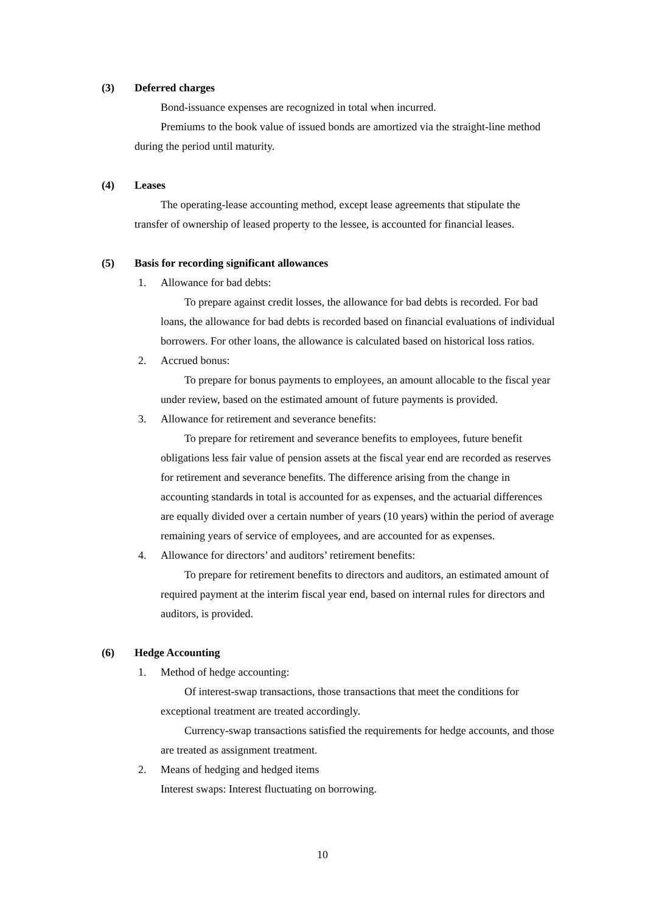(3) Deferred charges
Bond-issuance expenses are recognized in total when incurred.
Premiums to the book value of issued bonds are amortized via the straight-line method during the period until maturity.
(4) Leases
The operating-lease accounting method, except lease agreements that stipulate the transfer of ownership of leased property to the lessee, is accounted for financial leases.
(5) Basis for recording significant allowances
1. Allowance for bad debts:
To prepare against credit losses, the allowance for bad debts is recorded. For bad loans, the allowance for bad debts is recorded based on financial evaluations of individual borrowers. For other loans, the allowance is calculated based on historical loss ratios.
2. Accrued bonus:
To prepare for bonus payments to employees, an amount allocable to the fiscal year under review, based on the estimated amount of future payments is provided.
3. Allowance for retirement and severance benefits:
To prepare for retirement and severance benefits to employees, future benefit obligations less fair value of pension assets at the fiscal year end are recorded as reserves for retirement and severance benefits. The difference arising from the change in accounting standards in total is accounted for as expenses, and the actuarial differences are equally divided over a certain number of years (10 years) within the period of average remaining years of service of employees, and are accounted for as expenses.
4. Allowance for directors’ and auditors’ retirement benefits:
To prepare for retirement benefits to directors and auditors, an estimated amount of required payment at the interim fiscal year end, based on internal rules for directors and auditors, is provided.
(6) Hedge Accounting
1. Method of hedge accounting:
Of interest-swap transactions, those transactions that meet the conditions for exceptional treatment are treated accordingly.
Currency-swap transactions satisfied the requirements for hedge accounts, and those are treated as assignment treatment.
2. Means of hedging and hedged items
Interest swaps: Interest fluctuating on borrowing.
10